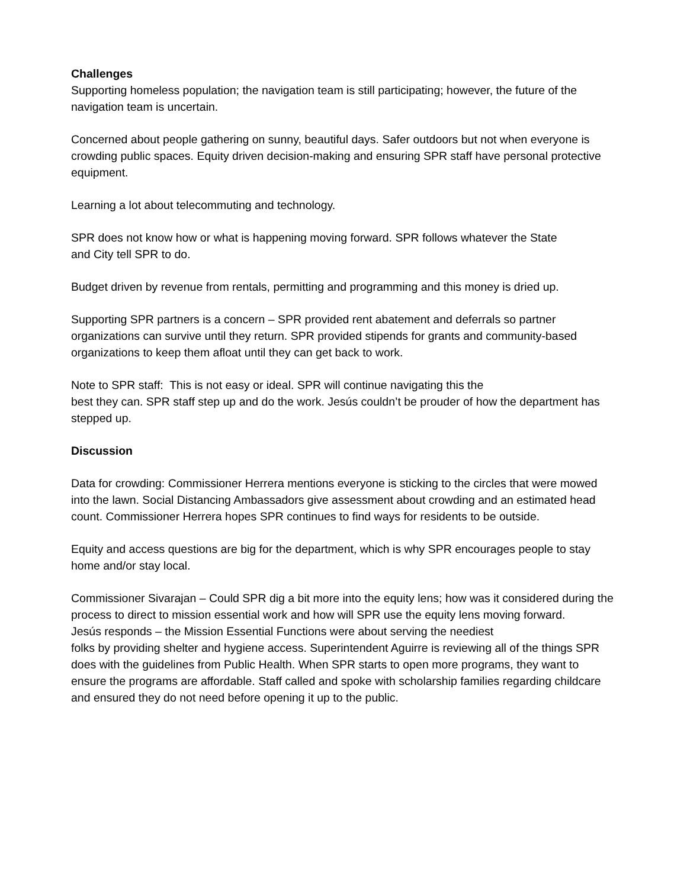Challenges
Supporting homeless population; the navigation team is still participating; however, the future of the navigation team is uncertain.
Concerned about people gathering on sunny, beautiful days. Safer outdoors but not when everyone is crowding public spaces. Equity driven decision-making and ensuring SPR staff have personal protective equipment.
Learning a lot about telecommuting and technology.
SPR does not know how or what is happening moving forward. SPR follows whatever the State
and City tell SPR to do.
Budget driven by revenue from rentals, permitting and programming and this money is dried up.
Supporting SPR partners is a concern – SPR provided rent abatement and deferrals so partner organizations can survive until they return. SPR provided stipends for grants and community-based organizations to keep them afloat until they can get back to work.
Note to SPR staff: This is not easy or ideal. SPR will continue navigating this the
best they can. SPR staff step up and do the work. Jesús couldn’t be prouder of how the department has stepped up.
Discussion
Data for crowding: Commissioner Herrera mentions everyone is sticking to the circles that were mowed into the lawn. Social Distancing Ambassadors give assessment about crowding and an estimated head count. Commissioner Herrera hopes SPR continues to find ways for residents to be outside.
Equity and access questions are big for the department, which is why SPR encourages people to stay home and/or stay local.
Commissioner Sivarajan – Could SPR dig a bit more into the equity lens; how was it considered during the process to direct to mission essential work and how will SPR use the equity lens moving forward.
Jesús responds – the Mission Essential Functions were about serving the neediest
folks by providing shelter and hygiene access. Superintendent Aguirre is reviewing all of the things SPR does with the guidelines from Public Health. When SPR starts to open more programs, they want to ensure the programs are affordable. Staff called and spoke with scholarship families regarding childcare and ensured they do not need before opening it up to the public.